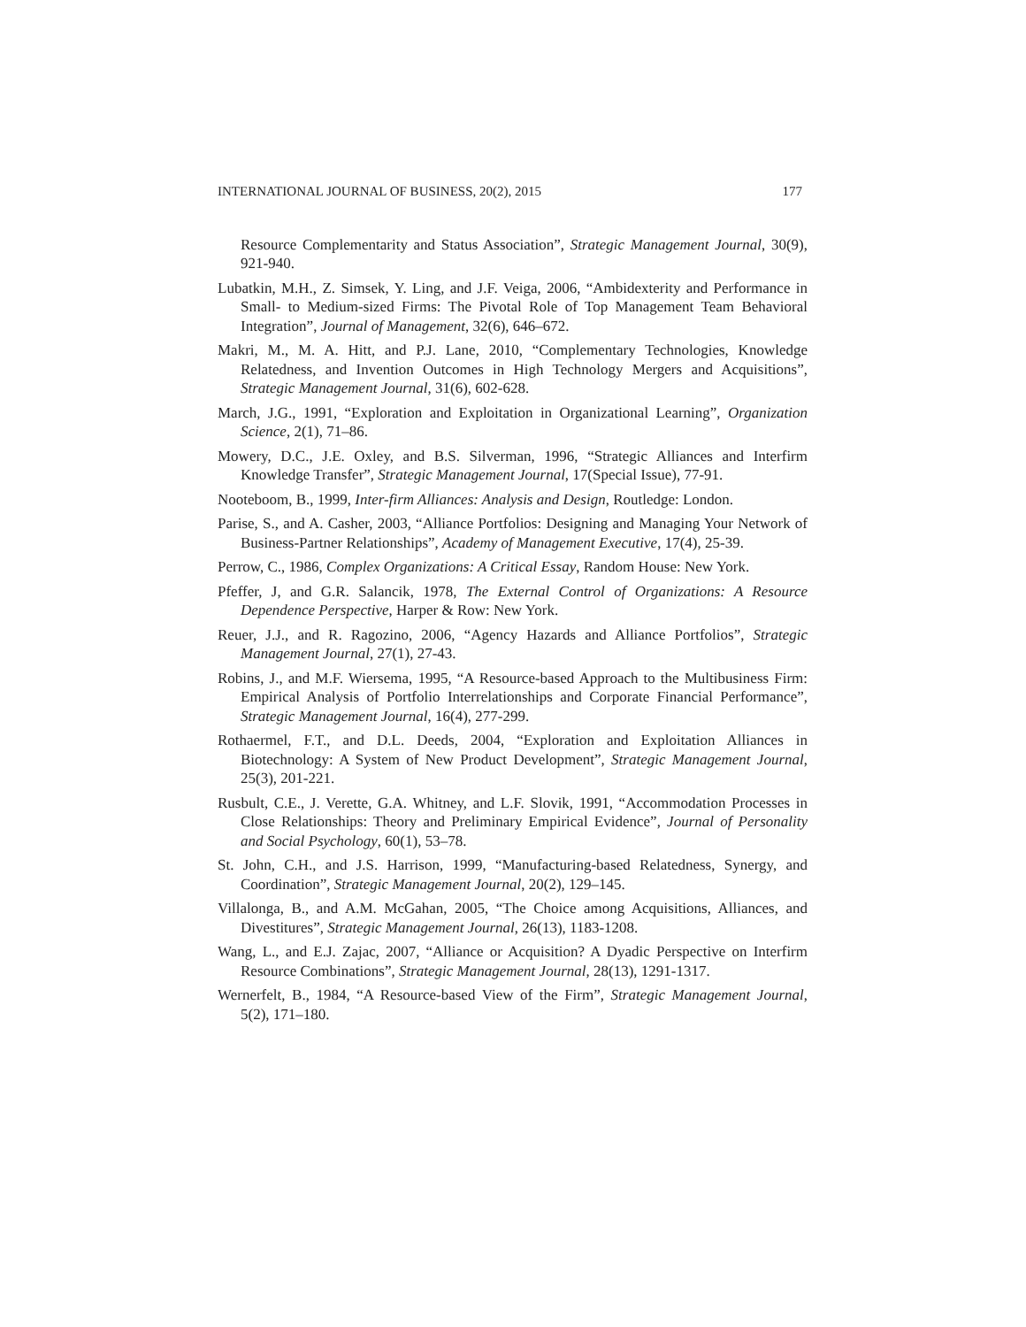INTERNATIONAL JOURNAL OF BUSINESS, 20(2), 2015 177
Resource Complementarity and Status Association”, Strategic Management Journal, 30(9), 921-940.
Lubatkin, M.H., Z. Simsek, Y. Ling, and J.F. Veiga, 2006, “Ambidexterity and Performance in Small- to Medium-sized Firms: The Pivotal Role of Top Management Team Behavioral Integration”, Journal of Management, 32(6), 646–672.
Makri, M., M. A. Hitt, and P.J. Lane, 2010, “Complementary Technologies, Knowledge Relatedness, and Invention Outcomes in High Technology Mergers and Acquisitions”, Strategic Management Journal, 31(6), 602-628.
March, J.G., 1991, “Exploration and Exploitation in Organizational Learning”, Organization Science, 2(1), 71–86.
Mowery, D.C., J.E. Oxley, and B.S. Silverman, 1996, “Strategic Alliances and Interfirm Knowledge Transfer”, Strategic Management Journal, 17(Special Issue), 77-91.
Nooteboom, B., 1999, Inter-firm Alliances: Analysis and Design, Routledge: London.
Parise, S., and A. Casher, 2003, “Alliance Portfolios: Designing and Managing Your Network of Business-Partner Relationships”, Academy of Management Executive, 17(4), 25-39.
Perrow, C., 1986, Complex Organizations: A Critical Essay, Random House: New York.
Pfeffer, J, and G.R. Salancik, 1978, The External Control of Organizations: A Resource Dependence Perspective, Harper & Row: New York.
Reuer, J.J., and R. Ragozino, 2006, “Agency Hazards and Alliance Portfolios”, Strategic Management Journal, 27(1), 27-43.
Robins, J., and M.F. Wiersema, 1995, “A Resource-based Approach to the Multibusiness Firm: Empirical Analysis of Portfolio Interrelationships and Corporate Financial Performance”, Strategic Management Journal, 16(4), 277-299.
Rothaermel, F.T., and D.L. Deeds, 2004, “Exploration and Exploitation Alliances in Biotechnology: A System of New Product Development”, Strategic Management Journal, 25(3), 201-221.
Rusbult, C.E., J. Verette, G.A. Whitney, and L.F. Slovik, 1991, “Accommodation Processes in Close Relationships: Theory and Preliminary Empirical Evidence”, Journal of Personality and Social Psychology, 60(1), 53–78.
St. John, C.H., and J.S. Harrison, 1999, “Manufacturing-based Relatedness, Synergy, and Coordination”, Strategic Management Journal, 20(2), 129–145.
Villalonga, B., and A.M. McGahan, 2005, “The Choice among Acquisitions, Alliances, and Divestitures”, Strategic Management Journal, 26(13), 1183-1208.
Wang, L., and E.J. Zajac, 2007, “Alliance or Acquisition? A Dyadic Perspective on Interfirm Resource Combinations”, Strategic Management Journal, 28(13), 1291-1317.
Wernerfelt, B., 1984, “A Resource-based View of the Firm”, Strategic Management Journal, 5(2), 171–180.